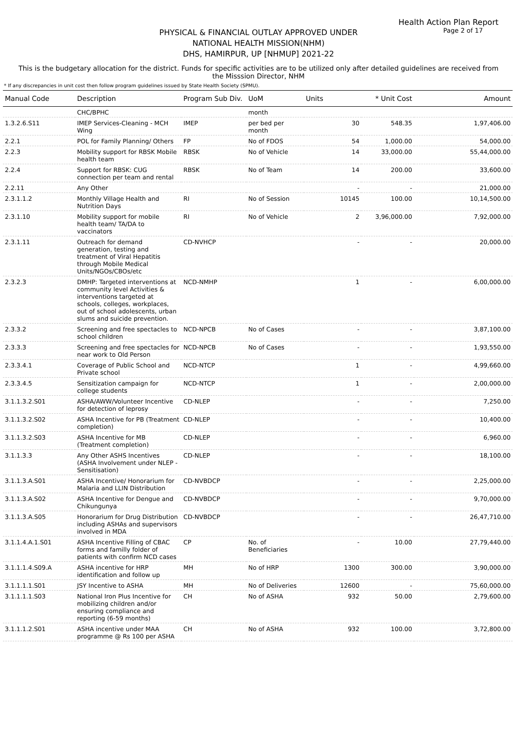Health Action Plan Report
Page 2 of 17
PHYSICAL & FINANCIAL OUTLAY APPROVED UNDER
NATIONAL HEALTH MISSION(NHM)
DHS, HAMIRPUR, UP [NHMUP] 2021-22
This is the budgetary allocation for the district. Funds for specific activities are to be utilized only after detailed guidelines are received from the Misssion Director, NHM
* If any discrepancies in unit cost then follow program guidelines issued by State Health Society (SPMU).
| Manual Code | Description | Program Sub Div. | UoM | Units | * Unit Cost | Amount |
| --- | --- | --- | --- | --- | --- | --- |
| | CHC/BPHC | | month | | | |
| 1.3.2.6.S11 | IMEP Services-Cleaning - MCH Wing | IMEP | per bed per month | 30 | 548.35 | 1,97,406.00 |
| 2.2.1 | POL for Family Planning/ Others | FP | No of FDOS | 54 | 1,000.00 | 54,000.00 |
| 2.2.3 | Mobility support for RBSK Mobile health team | RBSK | No of Vehicle | 14 | 33,000.00 | 55,44,000.00 |
| 2.2.4 | Support for RBSK: CUG connection per team and rental | RBSK | No of Team | 14 | 200.00 | 33,600.00 |
| 2.2.11 | Any Other | | | - | - | 21,000.00 |
| 2.3.1.1.2 | Monthly Village Health and Nutrition Days | RI | No of Session | 10145 | 100.00 | 10,14,500.00 |
| 2.3.1.10 | Mobility support for mobile health team/ TA/DA to vaccinators | RI | No of Vehicle | 2 | 3,96,000.00 | 7,92,000.00 |
| 2.3.1.11 | Outreach for demand generation, testing and treatment of Viral Hepatitis through Mobile Medical Units/NGOs/CBOs/etc | CD-NVHCP | | - | - | 20,000.00 |
| 2.3.2.3 | DMHP: Targeted interventions at community level Activities & interventions targeted at schools, colleges, workplaces, out of school adolescents, urban slums and suicide prevention. | NCD-NMHP | | 1 | - | 6,00,000.00 |
| 2.3.3.2 | Screening and free spectacles to school children | NCD-NPCB | No of Cases | - | - | 3,87,100.00 |
| 2.3.3.3 | Screening and free spectacles for near work to Old Person | NCD-NPCB | No of Cases | - | - | 1,93,550.00 |
| 2.3.3.4.1 | Coverage of Public School and Private school | NCD-NTCP | | 1 | - | 4,99,660.00 |
| 2.3.3.4.5 | Sensitization campaign for college students | NCD-NTCP | | 1 | - | 2,00,000.00 |
| 3.1.1.3.2.S01 | ASHA/AWW/Volunteer Incentive for detection of leprosy | CD-NLEP | | - | - | 7,250.00 |
| 3.1.1.3.2.S02 | ASHA Incentive for PB (Treatment completion) | CD-NLEP | | - | - | 10,400.00 |
| 3.1.1.3.2.S03 | ASHA Incentive for MB (Treatment completion) | CD-NLEP | | - | - | 6,960.00 |
| 3.1.1.3.3 | Any Other ASHS Incentives (ASHA Involvement under NLEP - Sensitisation) | CD-NLEP | | - | - | 18,100.00 |
| 3.1.1.3.A.S01 | ASHA Incentive/ Honorarium for Malaria and LLIN Distribution | CD-NVBDCP | | - | - | 2,25,000.00 |
| 3.1.1.3.A.S02 | ASHA Incentive for Dengue and Chikungunya | CD-NVBDCP | | - | - | 9,70,000.00 |
| 3.1.1.3.A.S05 | Honorarium for Drug Distribution including ASHAs and supervisors involved in MDA | CD-NVBDCP | | - | - | 26,47,710.00 |
| 3.1.1.4.A.1.S01 | ASHA Incentive Filling of CBAC forms and familly folder of patients with confirm NCD cases | CP | No. of Beneficiaries | - | 10.00 | 27,79,440.00 |
| 3.1.1.1.4.S09.A | ASHA incentive for HRP identification and follow up | MH | No of HRP | 1300 | 300.00 | 3,90,000.00 |
| 3.1.1.1.1.S01 | JSY Incentive to ASHA | MH | No of Deliveries | 12600 | - | 75,60,000.00 |
| 3.1.1.1.1.S03 | National Iron Plus Incentive for mobilizing children and/or ensuring compliance and reporting (6-59 months) | CH | No of ASHA | 932 | 50.00 | 2,79,600.00 |
| 3.1.1.1.2.S01 | ASHA incentive under MAA programme @ Rs 100 per ASHA | CH | No of ASHA | 932 | 100.00 | 3,72,800.00 |